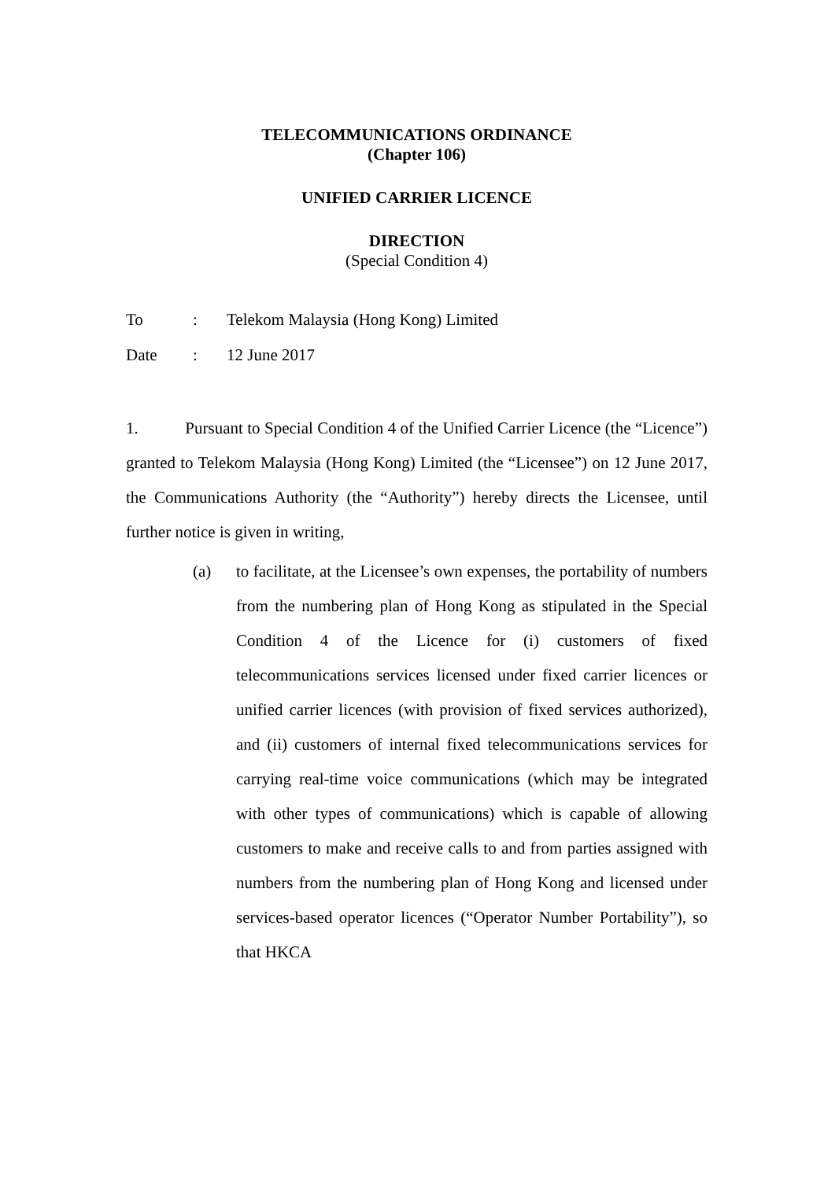TELECOMMUNICATIONS ORDINANCE
(Chapter 106)
UNIFIED CARRIER LICENCE
DIRECTION
(Special Condition 4)
| To | : | Telekom Malaysia (Hong Kong) Limited |
| Date | : | 12 June 2017 |
1. Pursuant to Special Condition 4 of the Unified Carrier Licence (the “Licence”) granted to Telekom Malaysia (Hong Kong) Limited (the “Licensee”) on 12 June 2017, the Communications Authority (the “Authority”) hereby directs the Licensee, until further notice is given in writing,
(a) to facilitate, at the Licensee’s own expenses, the portability of numbers from the numbering plan of Hong Kong as stipulated in the Special Condition 4 of the Licence for (i) customers of fixed telecommunications services licensed under fixed carrier licences or unified carrier licences (with provision of fixed services authorized), and (ii) customers of internal fixed telecommunications services for carrying real-time voice communications (which may be integrated with other types of communications) which is capable of allowing customers to make and receive calls to and from parties assigned with numbers from the numbering plan of Hong Kong and licensed under services-based operator licences (“Operator Number Portability”), so that HKCA